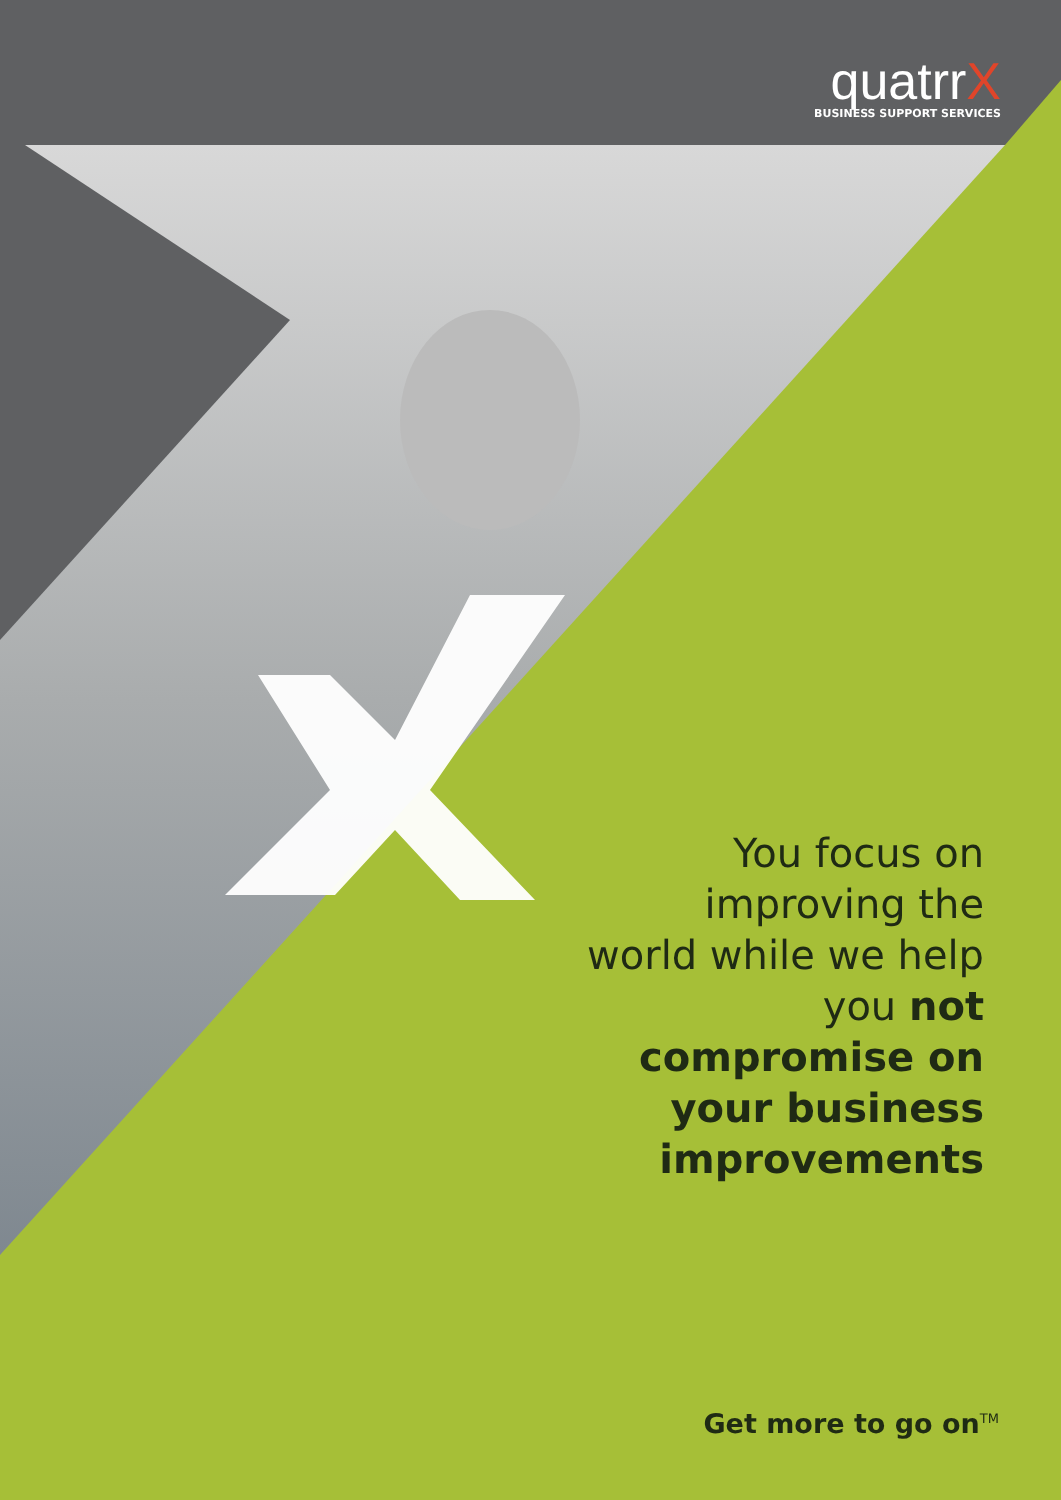quatrrX
BUSINESS SUPPORT SERVICES
You focus on improving the world while we help you not compromise on your business improvements
Get more to go on<sup>TM</sup>